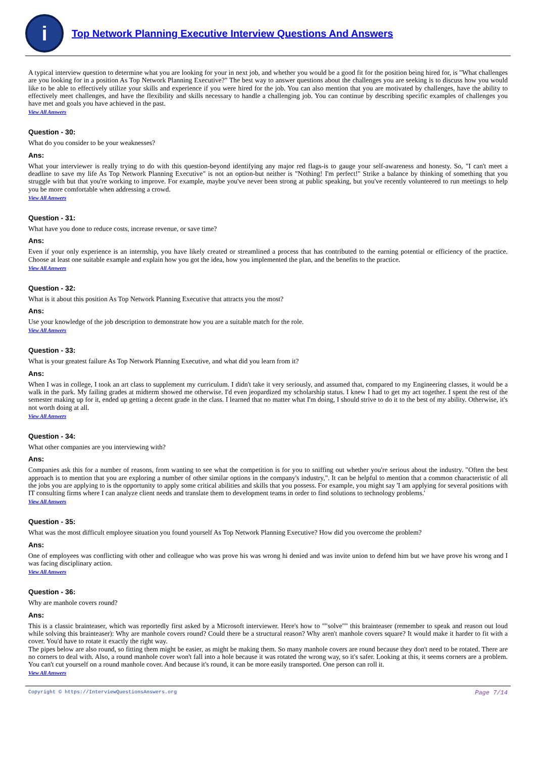i
Top Network Planning Executive Interview Questions And Answers
A typical interview question to determine what you are looking for your in next job, and whether you would be a good fit for the position being hired for, is "What challenges are you looking for in a position As Top Network Planning Executive?" The best way to answer questions about the challenges you are seeking is to discuss how you would like to be able to effectively utilize your skills and experience if you were hired for the job. You can also mention that you are motivated by challenges, have the ability to effectively meet challenges, and have the flexibility and skills necessary to handle a challenging job. You can continue by describing specific examples of challenges you have met and goals you have achieved in the past.
View All Answers
Question - 30:
What do you consider to be your weaknesses?
Ans:
What your interviewer is really trying to do with this question-beyond identifying any major red flags-is to gauge your self-awareness and honesty. So, "I can't meet a deadline to save my life As Top Network Planning Executive" is not an option-but neither is "Nothing! I'm perfect!" Strike a balance by thinking of something that you struggle with but that you're working to improve. For example, maybe you've never been strong at public speaking, but you've recently volunteered to run meetings to help you be more comfortable when addressing a crowd.
View All Answers
Question - 31:
What have you done to reduce costs, increase revenue, or save time?
Ans:
Even if your only experience is an internship, you have likely created or streamlined a process that has contributed to the earning potential or efficiency of the practice. Choose at least one suitable example and explain how you got the idea, how you implemented the plan, and the benefits to the practice.
View All Answers
Question - 32:
What is it about this position As Top Network Planning Executive that attracts you the most?
Ans:
Use your knowledge of the job description to demonstrate how you are a suitable match for the role.
View All Answers
Question - 33:
What is your greatest failure As Top Network Planning Executive, and what did you learn from it?
Ans:
When I was in college, I took an art class to supplement my curriculum. I didn't take it very seriously, and assumed that, compared to my Engineering classes, it would be a walk in the park. My failing grades at midterm showed me otherwise. I'd even jeopardized my scholarship status. I knew I had to get my act together. I spent the rest of the semester making up for it, ended up getting a decent grade in the class. I learned that no matter what I'm doing, I should strive to do it to the best of my ability. Otherwise, it's not worth doing at all.
View All Answers
Question - 34:
What other companies are you interviewing with?
Ans:
Companies ask this for a number of reasons, from wanting to see what the competition is for you to sniffing out whether you're serious about the industry. "Often the best approach is to mention that you are exploring a number of other similar options in the company's industry,". It can be helpful to mention that a common characteristic of all the jobs you are applying to is the opportunity to apply some critical abilities and skills that you possess. For example, you might say 'I am applying for several positions with IT consulting firms where I can analyze client needs and translate them to development teams in order to find solutions to technology problems.'
View All Answers
Question - 35:
What was the most difficult employee situation you found yourself As Top Network Planning Executive? How did you overcome the problem?
Ans:
One of employees was conflicting with other and colleague who was prove his was wrong hi denied and was invite union to defend him but we have prove his wrong and I was facing disciplinary action.
View All Answers
Question - 36:
Why are manhole covers round?
Ans:
This is a classic brainteaser, which was reportedly first asked by a Microsoft interviewer. Here's how to ""solve"" this brainteaser (remember to speak and reason out loud while solving this brainteaser): Why are manhole covers round? Could there be a structural reason? Why aren't manhole covers square? It would make it harder to fit with a cover. You'd have to rotate it exactly the right way.
The pipes below are also round, so fitting them might be easier, as might be making them. So many manhole covers are round because they don't need to be rotated. There are no corners to deal with. Also, a round manhole cover won't fall into a hole because it was rotated the wrong way, so it's safer. Looking at this, it seems corners are a problem. You can't cut yourself on a round manhole cover. And because it's round, it can be more easily transported. One person can roll it.
View All Answers
Copyright © https://InterviewQuestionsAnswers.org Page 7/14